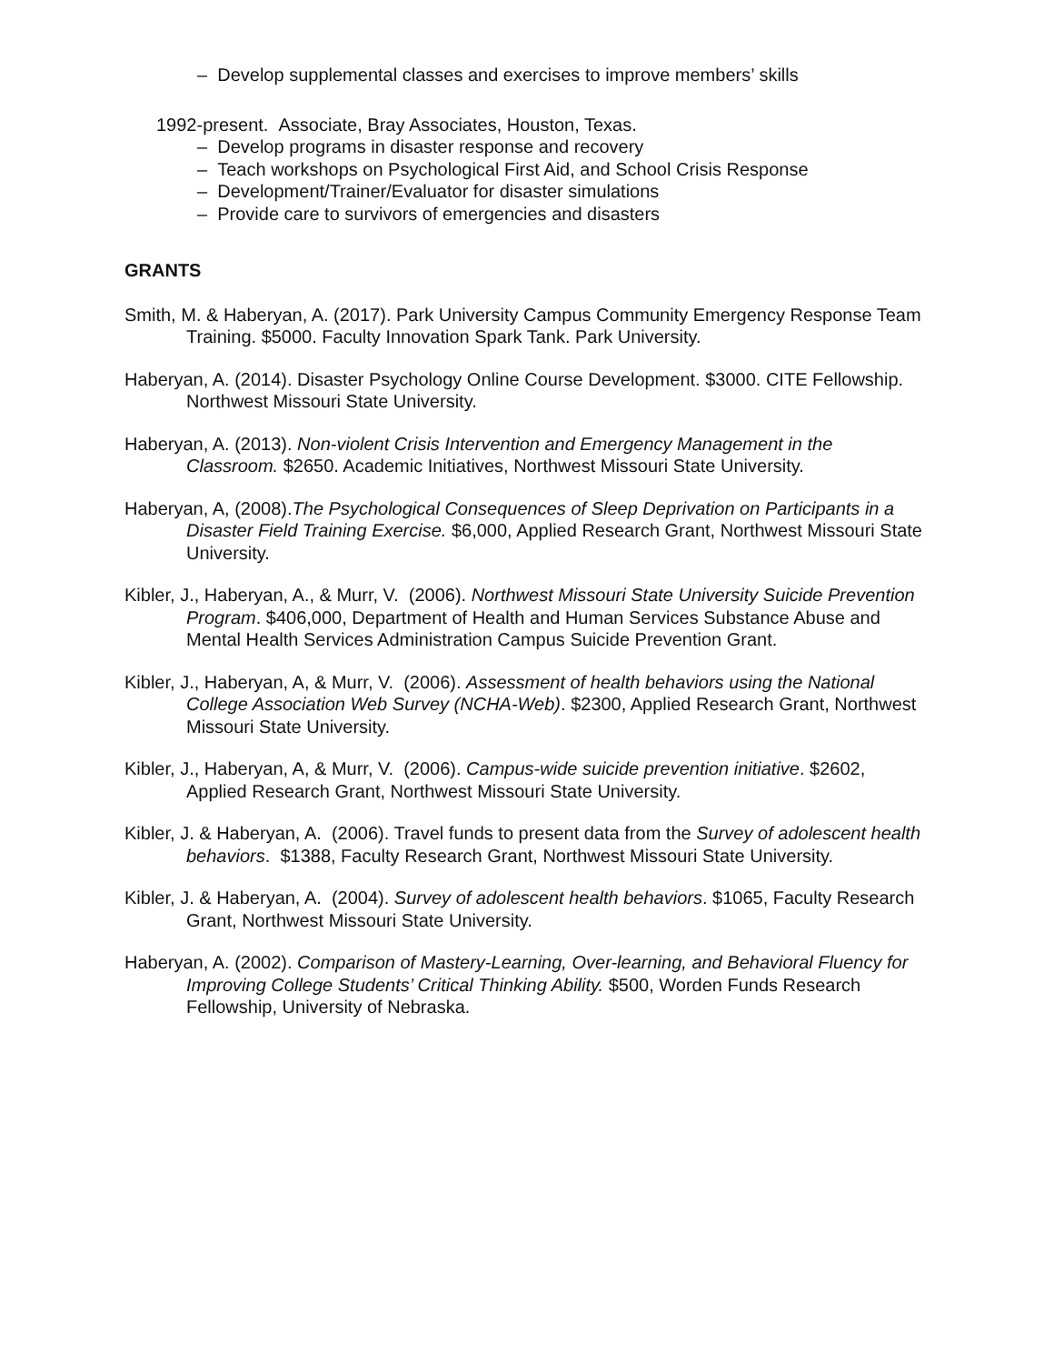– Develop supplemental classes and exercises to improve members’ skills
1992-present. Associate, Bray Associates, Houston, Texas.
– Develop programs in disaster response and recovery
– Teach workshops on Psychological First Aid, and School Crisis Response
– Development/Trainer/Evaluator for disaster simulations
– Provide care to survivors of emergencies and disasters
GRANTS
Smith, M. & Haberyan, A. (2017). Park University Campus Community Emergency Response Team Training. $5000. Faculty Innovation Spark Tank. Park University.
Haberyan, A. (2014). Disaster Psychology Online Course Development. $3000. CITE Fellowship. Northwest Missouri State University.
Haberyan, A. (2013). Non-violent Crisis Intervention and Emergency Management in the Classroom. $2650. Academic Initiatives, Northwest Missouri State University.
Haberyan, A, (2008).The Psychological Consequences of Sleep Deprivation on Participants in a Disaster Field Training Exercise. $6,000, Applied Research Grant, Northwest Missouri State University.
Kibler, J., Haberyan, A., & Murr, V. (2006). Northwest Missouri State University Suicide Prevention Program. $406,000, Department of Health and Human Services Substance Abuse and Mental Health Services Administration Campus Suicide Prevention Grant.
Kibler, J., Haberyan, A, & Murr, V. (2006). Assessment of health behaviors using the National College Association Web Survey (NCHA-Web). $2300, Applied Research Grant, Northwest Missouri State University.
Kibler, J., Haberyan, A, & Murr, V. (2006). Campus-wide suicide prevention initiative. $2602, Applied Research Grant, Northwest Missouri State University.
Kibler, J. & Haberyan, A. (2006). Travel funds to present data from the Survey of adolescent health behaviors. $1388, Faculty Research Grant, Northwest Missouri State University.
Kibler, J. & Haberyan, A. (2004). Survey of adolescent health behaviors. $1065, Faculty Research Grant, Northwest Missouri State University.
Haberyan, A. (2002). Comparison of Mastery-Learning, Over-learning, and Behavioral Fluency for Improving College Students’ Critical Thinking Ability. $500, Worden Funds Research Fellowship, University of Nebraska.